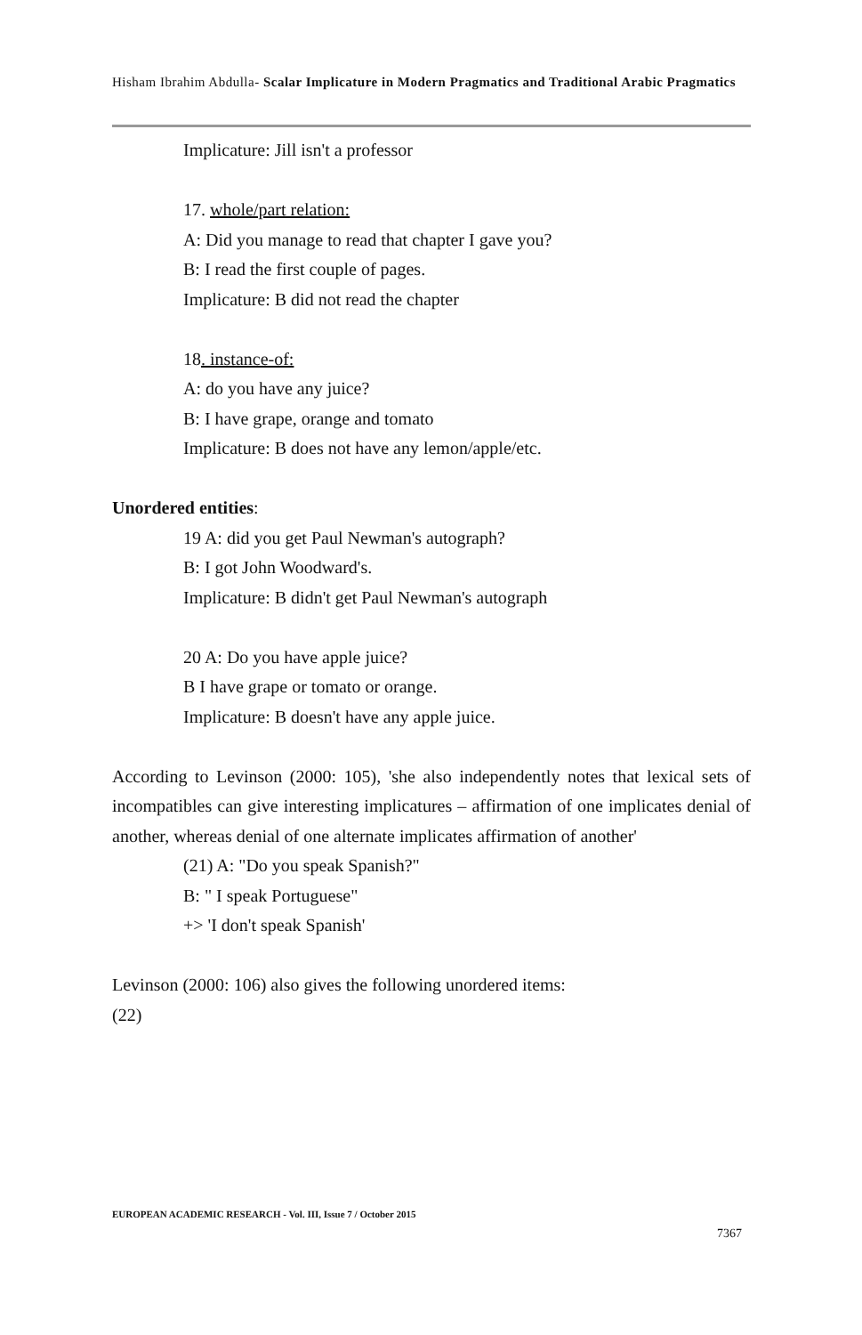Hisham Ibrahim Abdulla- Scalar Implicature in Modern Pragmatics and Traditional Arabic Pragmatics
Implicature: Jill isn't a professor
17. whole/part relation:
A: Did you manage to read that chapter I gave you?
B: I read the first couple of pages.
Implicature: B did not read the chapter
18. instance-of:
A: do you have any juice?
B: I have grape, orange and tomato
Implicature: B does not have any lemon/apple/etc.
Unordered entities:
19 A: did you get Paul Newman's autograph?
B: I got John Woodward's.
Implicature: B didn't get Paul Newman's autograph
20 A: Do you have apple juice?
B I have grape or tomato or orange.
Implicature: B doesn't have any apple juice.
According to Levinson (2000: 105), 'she also independently notes that lexical sets of incompatibles can give interesting implicatures – affirmation of one implicates denial of another, whereas denial of one alternate implicates affirmation of another'
(21) A: "Do you speak Spanish?"
B: " I speak Portuguese"
+> 'I don't speak Spanish'
Levinson (2000: 106) also gives the following unordered items:
(22)
EUROPEAN ACADEMIC RESEARCH - Vol. III, Issue 7 / October 2015
7367